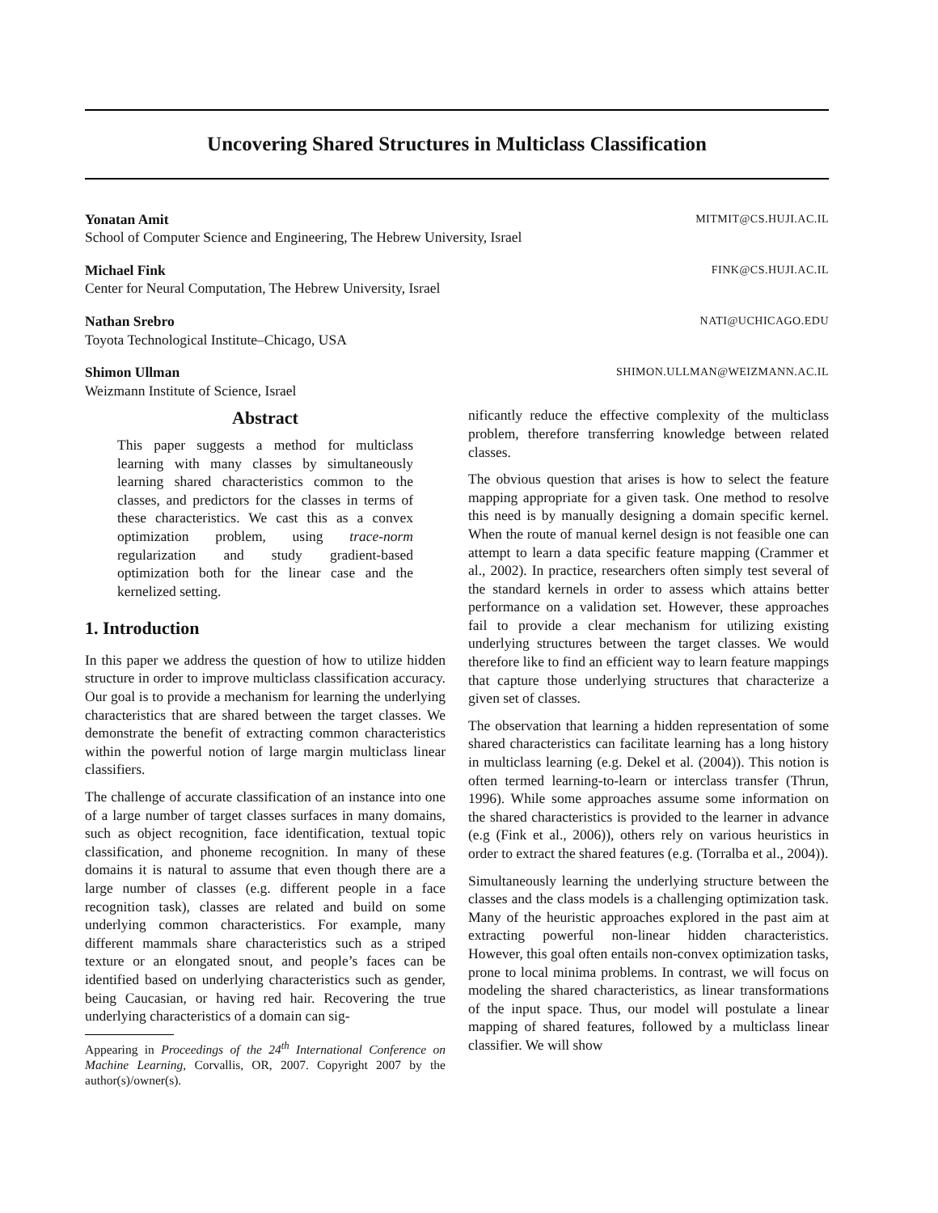Uncovering Shared Structures in Multiclass Classification
Yonatan Amit MITMIT@CS.HUJI.AC.IL
School of Computer Science and Engineering, The Hebrew University, Israel
Michael Fink FINK@CS.HUJI.AC.IL
Center for Neural Computation, The Hebrew University, Israel
Nathan Srebro NATI@UCHICAGO.EDU
Toyota Technological Institute–Chicago, USA
Shimon Ullman SHIMON.ULLMAN@WEIZMANN.AC.IL
Weizmann Institute of Science, Israel
Abstract
This paper suggests a method for multiclass learning with many classes by simultaneously learning shared characteristics common to the classes, and predictors for the classes in terms of these characteristics. We cast this as a convex optimization problem, using trace-norm regularization and study gradient-based optimization both for the linear case and the kernelized setting.
1. Introduction
In this paper we address the question of how to utilize hidden structure in order to improve multiclass classification accuracy. Our goal is to provide a mechanism for learning the underlying characteristics that are shared between the target classes. We demonstrate the benefit of extracting common characteristics within the powerful notion of large margin multiclass linear classifiers.
The challenge of accurate classification of an instance into one of a large number of target classes surfaces in many domains, such as object recognition, face identification, textual topic classification, and phoneme recognition. In many of these domains it is natural to assume that even though there are a large number of classes (e.g. different people in a face recognition task), classes are related and build on some underlying common characteristics. For example, many different mammals share characteristics such as a striped texture or an elongated snout, and people’s faces can be identified based on underlying characteristics such as gender, being Caucasian, or having red hair. Recovering the true underlying characteristics of a domain can sig-
Appearing in Proceedings of the 24<sup>th</sup> International Conference on Machine Learning, Corvallis, OR, 2007. Copyright 2007 by the author(s)/owner(s).
nificantly reduce the effective complexity of the multiclass problem, therefore transferring knowledge between related classes.
The obvious question that arises is how to select the feature mapping appropriate for a given task. One method to resolve this need is by manually designing a domain specific kernel. When the route of manual kernel design is not feasible one can attempt to learn a data specific feature mapping (Crammer et al., 2002). In practice, researchers often simply test several of the standard kernels in order to assess which attains better performance on a validation set. However, these approaches fail to provide a clear mechanism for utilizing existing underlying structures between the target classes. We would therefore like to find an efficient way to learn feature mappings that capture those underlying structures that characterize a given set of classes.
The observation that learning a hidden representation of some shared characteristics can facilitate learning has a long history in multiclass learning (e.g. Dekel et al. (2004)). This notion is often termed learning-to-learn or interclass transfer (Thrun, 1996). While some approaches assume some information on the shared characteristics is provided to the learner in advance (e.g (Fink et al., 2006)), others rely on various heuristics in order to extract the shared features (e.g. (Torralba et al., 2004)).
Simultaneously learning the underlying structure between the classes and the class models is a challenging optimization task. Many of the heuristic approaches explored in the past aim at extracting powerful non-linear hidden characteristics. However, this goal often entails non-convex optimization tasks, prone to local minima problems. In contrast, we will focus on modeling the shared characteristics, as linear transformations of the input space. Thus, our model will postulate a linear mapping of shared features, followed by a multiclass linear classifier. We will show